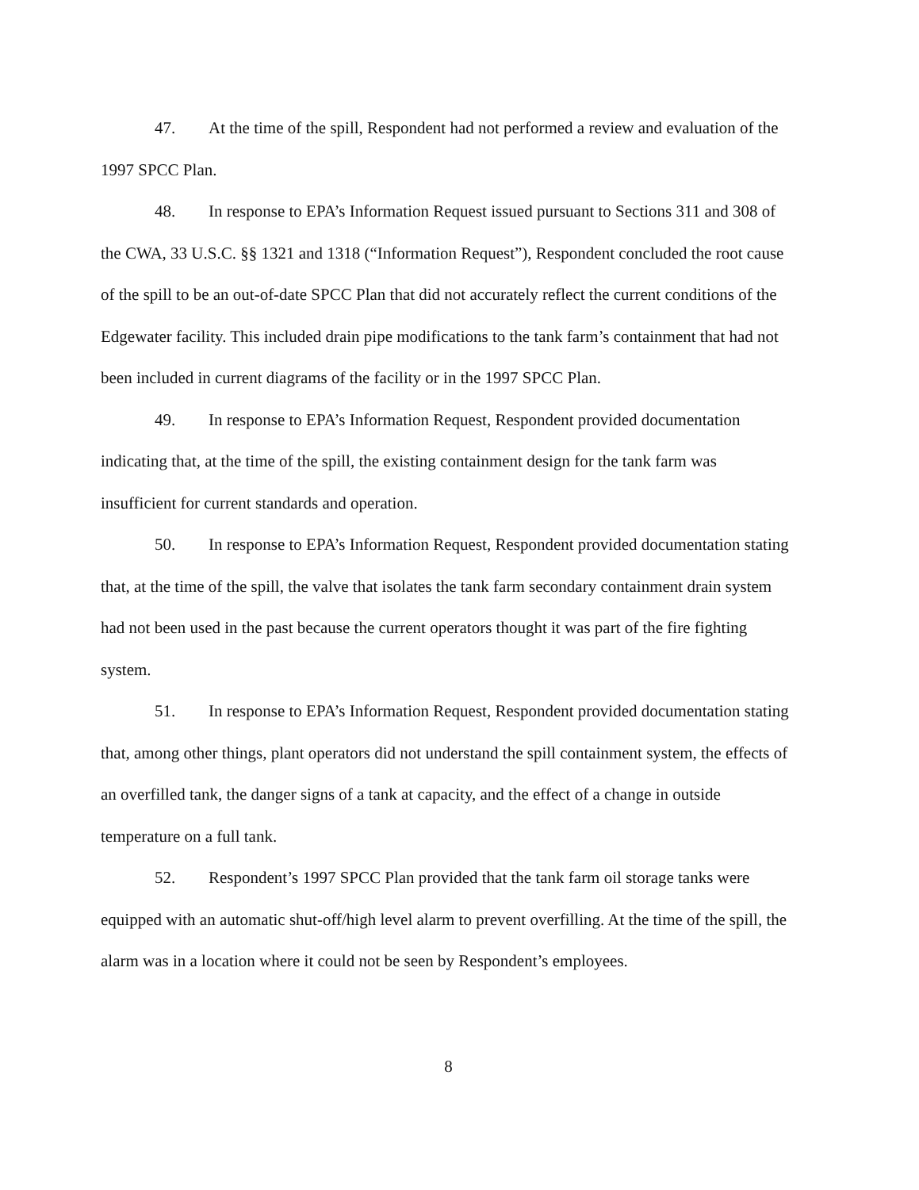47. At the time of the spill, Respondent had not performed a review and evaluation of the 1997 SPCC Plan.
48. In response to EPA’s Information Request issued pursuant to Sections 311 and 308 of the CWA, 33 U.S.C. §§ 1321 and 1318 (“Information Request”), Respondent concluded the root cause of the spill to be an out-of-date SPCC Plan that did not accurately reflect the current conditions of the Edgewater facility. This included drain pipe modifications to the tank farm’s containment that had not been included in current diagrams of the facility or in the 1997 SPCC Plan.
49. In response to EPA’s Information Request, Respondent provided documentation indicating that, at the time of the spill, the existing containment design for the tank farm was insufficient for current standards and operation.
50. In response to EPA’s Information Request, Respondent provided documentation stating that, at the time of the spill, the valve that isolates the tank farm secondary containment drain system had not been used in the past because the current operators thought it was part of the fire fighting system.
51. In response to EPA’s Information Request, Respondent provided documentation stating that, among other things, plant operators did not understand the spill containment system, the effects of an overfilled tank, the danger signs of a tank at capacity, and the effect of a change in outside temperature on a full tank.
52. Respondent’s 1997 SPCC Plan provided that the tank farm oil storage tanks were equipped with an automatic shut-off/high level alarm to prevent overfilling. At the time of the spill, the alarm was in a location where it could not be seen by Respondent’s employees.
8